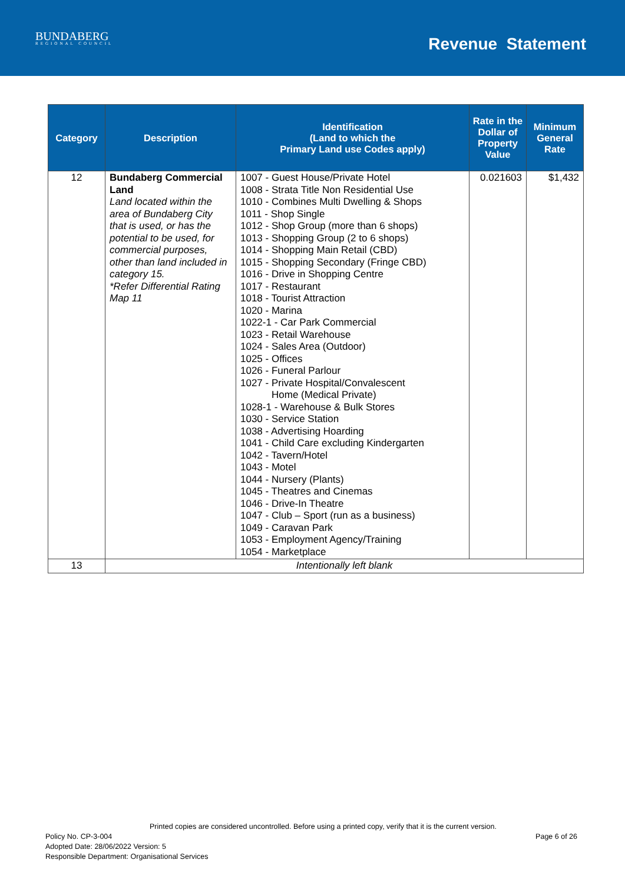BUNDABERG
REGIONAL COUNCIL
Revenue Statement
| Category | Description | Identification (Land to which the Primary Land use Codes apply) | Rate in the Dollar of Property Value | Minimum General Rate |
| --- | --- | --- | --- | --- |
| 12 | Bundaberg Commercial Land Land located within the area of Bundaberg City that is used, or has the potential to be used, for commercial purposes, other than land included in category 15. *Refer Differential Rating Map 11 | 1007 - Guest House/Private Hotel 1008 - Strata Title Non Residential Use 1010 - Combines Multi Dwelling & Shops 1011 - Shop Single 1012 - Shop Group (more than 6 shops) 1013 - Shopping Group (2 to 6 shops) 1014 - Shopping Main Retail (CBD) 1015 - Shopping Secondary (Fringe CBD) 1016 - Drive in Shopping Centre 1017 - Restaurant 1018 - Tourist Attraction 1020 - Marina 1022-1 - Car Park Commercial 1023 - Retail Warehouse 1024 - Sales Area (Outdoor) 1025 - Offices 1026 - Funeral Parlour 1027 - Private Hospital/Convalescent Home (Medical Private) 1028-1 - Warehouse & Bulk Stores 1030 - Service Station 1038 - Advertising Hoarding 1041 - Child Care excluding Kindergarten 1042 - Tavern/Hotel 1043 - Motel 1044 - Nursery (Plants) 1045 - Theatres and Cinemas 1046 - Drive-In Theatre 1047 - Club – Sport (run as a business) 1049 - Caravan Park 1053 - Employment Agency/Training 1054 - Marketplace | 0.021603 | $1,432 |
| 13 | Intentionally left blank | | | |
Printed copies are considered uncontrolled. Before using a printed copy, verify that it is the current version.
Policy No. CP-3-004 Page 6 of 26
Adopted Date: 28/06/2022 Version: 5
Responsible Department: Organisational Services